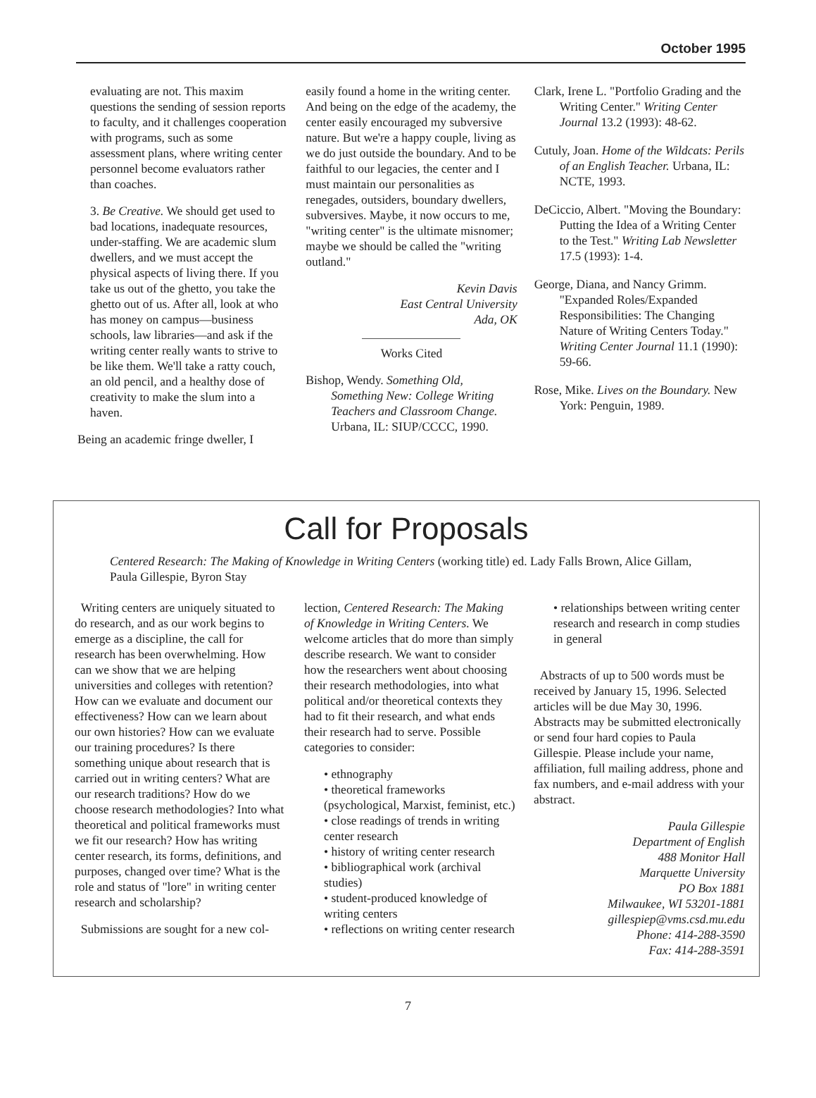October 1995
evaluating are not. This maxim questions the sending of session reports to faculty, and it challenges cooperation with programs, such as some assessment plans, where writing center personnel become evaluators rather than coaches.
3. Be Creative. We should get used to bad locations, inadequate resources, under-staffing. We are academic slum dwellers, and we must accept the physical aspects of living there. If you take us out of the ghetto, you take the ghetto out of us. After all, look at who has money on campus—business schools, law libraries—and ask if the writing center really wants to strive to be like them. We'll take a ratty couch, an old pencil, and a healthy dose of creativity to make the slum into a haven.
Being an academic fringe dweller, I
easily found a home in the writing center. And being on the edge of the academy, the center easily encouraged my subversive nature. But we're a happy couple, living as we do just outside the boundary. And to be faithful to our legacies, the center and I must maintain our personalities as renegades, outsiders, boundary dwellers, subversives. Maybe, it now occurs to me, "writing center" is the ultimate misnomer; maybe we should be called the "writing outland."
Kevin Davis
East Central University
Ada, OK
Works Cited
Bishop, Wendy. Something Old, Something New: College Writing Teachers and Classroom Change. Urbana, IL: SIUP/CCCC, 1990.
Clark, Irene L. "Portfolio Grading and the Writing Center." Writing Center Journal 13.2 (1993): 48-62.
Cutuly, Joan. Home of the Wildcats: Perils of an English Teacher. Urbana, IL: NCTE, 1993.
DeCiccio, Albert. "Moving the Boundary: Putting the Idea of a Writing Center to the Test." Writing Lab Newsletter 17.5 (1993): 1-4.
George, Diana, and Nancy Grimm. "Expanded Roles/Expanded Responsibilities: The Changing Nature of Writing Centers Today." Writing Center Journal 11.1 (1990): 59-66.
Rose, Mike. Lives on the Boundary. New York: Penguin, 1989.
Call for Proposals
Centered Research: The Making of Knowledge in Writing Centers (working title) ed. Lady Falls Brown, Alice Gillam, Paula Gillespie, Byron Stay
Writing centers are uniquely situated to do research, and as our work begins to emerge as a discipline, the call for research has been overwhelming. How can we show that we are helping universities and colleges with retention? How can we evaluate and document our effectiveness? How can we learn about our own histories? How can we evaluate our training procedures? Is there something unique about research that is carried out in writing centers? What are our research traditions? How do we choose research methodologies? Into what theoretical and political frameworks must we fit our research? How has writing center research, its forms, definitions, and purposes, changed over time? What is the role and status of "lore" in writing center research and scholarship?
Submissions are sought for a new col-
lection, Centered Research: The Making of Knowledge in Writing Centers. We welcome articles that do more than simply describe research. We want to consider how the researchers went about choosing their research methodologies, into what political and/or theoretical contexts they had to fit their research, and what ends their research had to serve. Possible categories to consider:
• ethnography
• theoretical frameworks (psychological, Marxist, feminist, etc.)
• close readings of trends in writing center research
• history of writing center research
• bibliographical work (archival studies)
• student-produced knowledge of writing centers
• reflections on writing center research
• relationships between writing center research and research in comp studies in general
Abstracts of up to 500 words must be received by January 15, 1996. Selected articles will be due May 30, 1996. Abstracts may be submitted electronically or send four hard copies to Paula Gillespie. Please include your name, affiliation, full mailing address, phone and fax numbers, and e-mail address with your abstract.
Paula Gillespie
Department of English
488 Monitor Hall
Marquette University
PO Box 1881
Milwaukee, WI 53201-1881
gillespiep@vms.csd.mu.edu
Phone: 414-288-3590
Fax: 414-288-3591
7